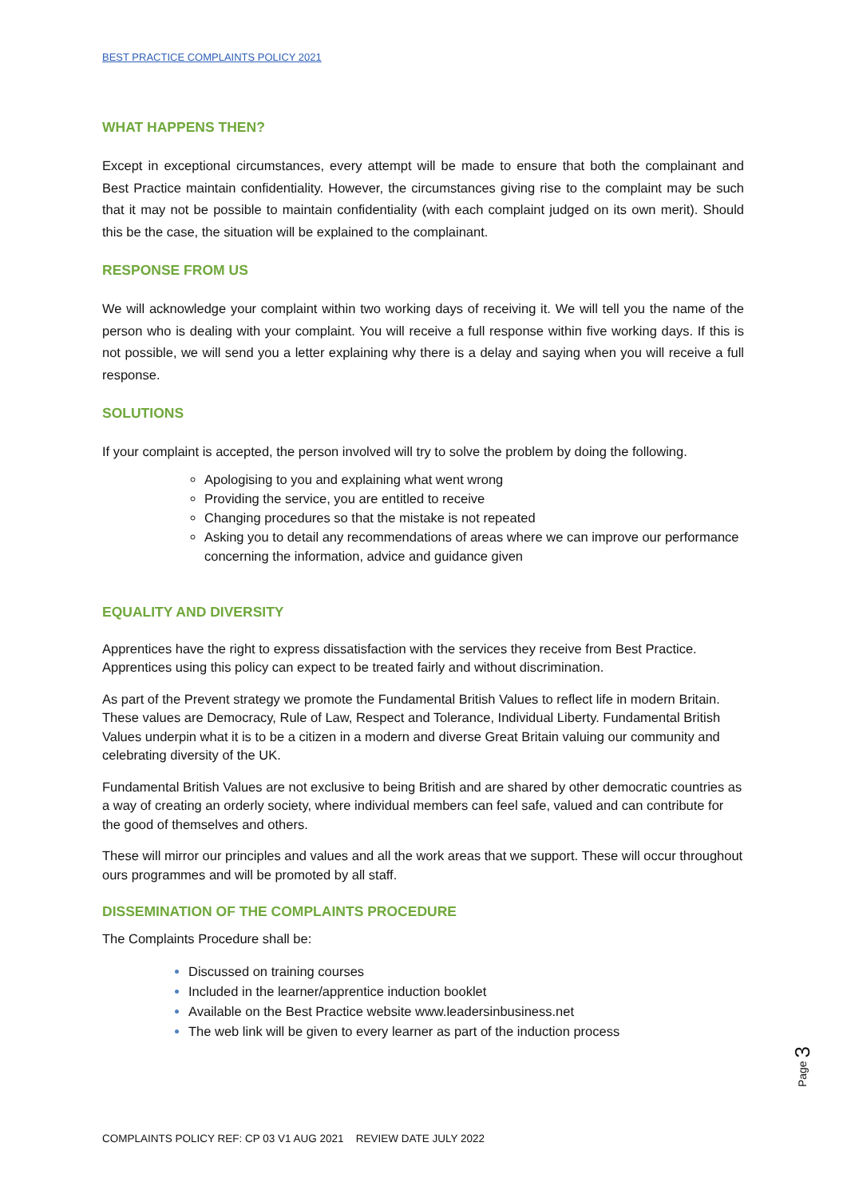BEST PRACTICE COMPLAINTS POLICY 2021
WHAT HAPPENS THEN?
Except in exceptional circumstances, every attempt will be made to ensure that both the complainant and Best Practice maintain confidentiality. However, the circumstances giving rise to the complaint may be such that it may not be possible to maintain confidentiality (with each complaint judged on its own merit). Should this be the case, the situation will be explained to the complainant.
RESPONSE FROM US
We will acknowledge your complaint within two working days of receiving it. We will tell you the name of the person who is dealing with your complaint. You will receive a full response within five working days. If this is not possible, we will send you a letter explaining why there is a delay and saying when you will receive a full response.
SOLUTIONS
If your complaint is accepted, the person involved will try to solve the problem by doing the following.
Apologising to you and explaining what went wrong
Providing the service, you are entitled to receive
Changing procedures so that the mistake is not repeated
Asking you to detail any recommendations of areas where we can improve our performance concerning the information, advice and guidance given
EQUALITY AND DIVERSITY
Apprentices have the right to express dissatisfaction with the services they receive from Best Practice. Apprentices using this policy can expect to be treated fairly and without discrimination.
As part of the Prevent strategy we promote the Fundamental British Values to reflect life in modern Britain. These values are Democracy, Rule of Law, Respect and Tolerance, Individual Liberty. Fundamental British Values underpin what it is to be a citizen in a modern and diverse Great Britain valuing our community and celebrating diversity of the UK.
Fundamental British Values are not exclusive to being British and are shared by other democratic countries as a way of creating an orderly society, where individual members can feel safe, valued and can contribute for the good of themselves and others.
These will mirror our principles and values and all the work areas that we support. These will occur throughout ours programmes and will be promoted by all staff.
DISSEMINATION OF THE COMPLAINTS PROCEDURE
The Complaints Procedure shall be:
Discussed on training courses
Included in the learner/apprentice induction booklet
Available on the Best Practice website www.leadersinbusiness.net
The web link will be given to every learner as part of the induction process
Page 3
COMPLAINTS POLICY REF: CP 03 V1 AUG 2021 REVIEW DATE JULY 2022